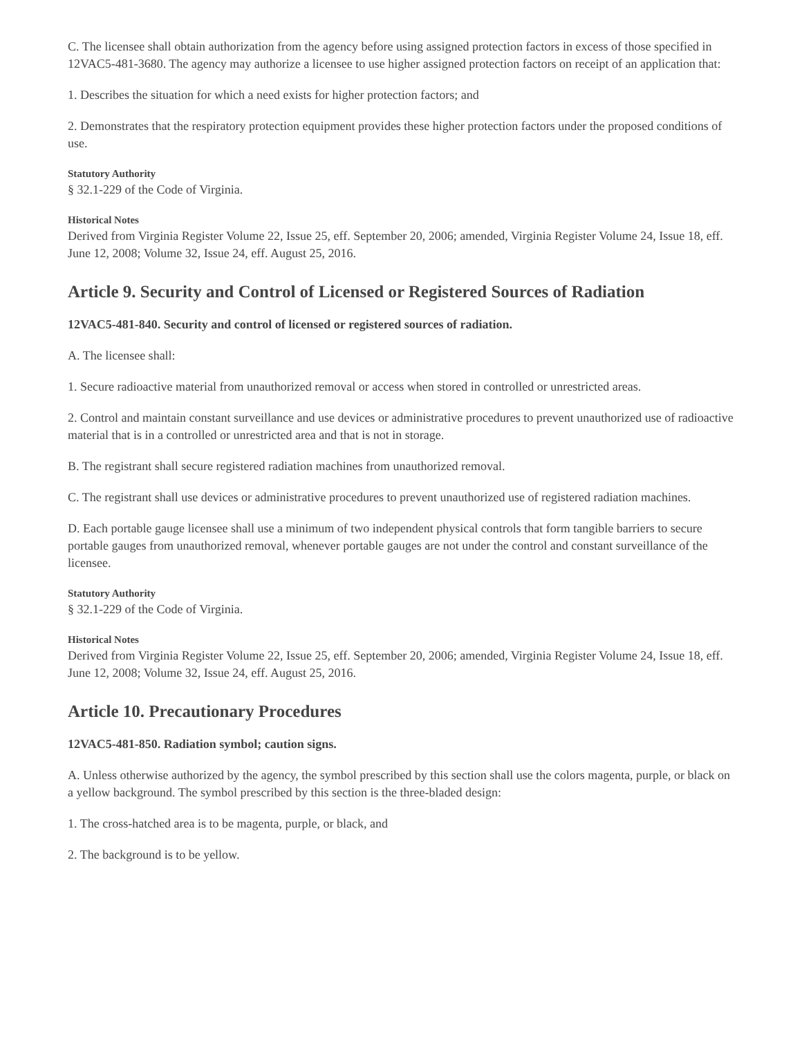C. The licensee shall obtain authorization from the agency before using assigned protection factors in excess of those specified in 12VAC5-481-3680. The agency may authorize a licensee to use higher assigned protection factors on receipt of an application that:
1. Describes the situation for which a need exists for higher protection factors; and
2. Demonstrates that the respiratory protection equipment provides these higher protection factors under the proposed conditions of use.
Statutory Authority
§ 32.1-229 of the Code of Virginia.
Historical Notes
Derived from Virginia Register Volume 22, Issue 25, eff. September 20, 2006; amended, Virginia Register Volume 24, Issue 18, eff. June 12, 2008; Volume 32, Issue 24, eff. August 25, 2016.
Article 9. Security and Control of Licensed or Registered Sources of Radiation
12VAC5-481-840. Security and control of licensed or registered sources of radiation.
A. The licensee shall:
1. Secure radioactive material from unauthorized removal or access when stored in controlled or unrestricted areas.
2. Control and maintain constant surveillance and use devices or administrative procedures to prevent unauthorized use of radioactive material that is in a controlled or unrestricted area and that is not in storage.
B. The registrant shall secure registered radiation machines from unauthorized removal.
C. The registrant shall use devices or administrative procedures to prevent unauthorized use of registered radiation machines.
D. Each portable gauge licensee shall use a minimum of two independent physical controls that form tangible barriers to secure portable gauges from unauthorized removal, whenever portable gauges are not under the control and constant surveillance of the licensee.
Statutory Authority
§ 32.1-229 of the Code of Virginia.
Historical Notes
Derived from Virginia Register Volume 22, Issue 25, eff. September 20, 2006; amended, Virginia Register Volume 24, Issue 18, eff. June 12, 2008; Volume 32, Issue 24, eff. August 25, 2016.
Article 10. Precautionary Procedures
12VAC5-481-850. Radiation symbol; caution signs.
A. Unless otherwise authorized by the agency, the symbol prescribed by this section shall use the colors magenta, purple, or black on a yellow background. The symbol prescribed by this section is the three-bladed design:
1. The cross-hatched area is to be magenta, purple, or black, and
2. The background is to be yellow.